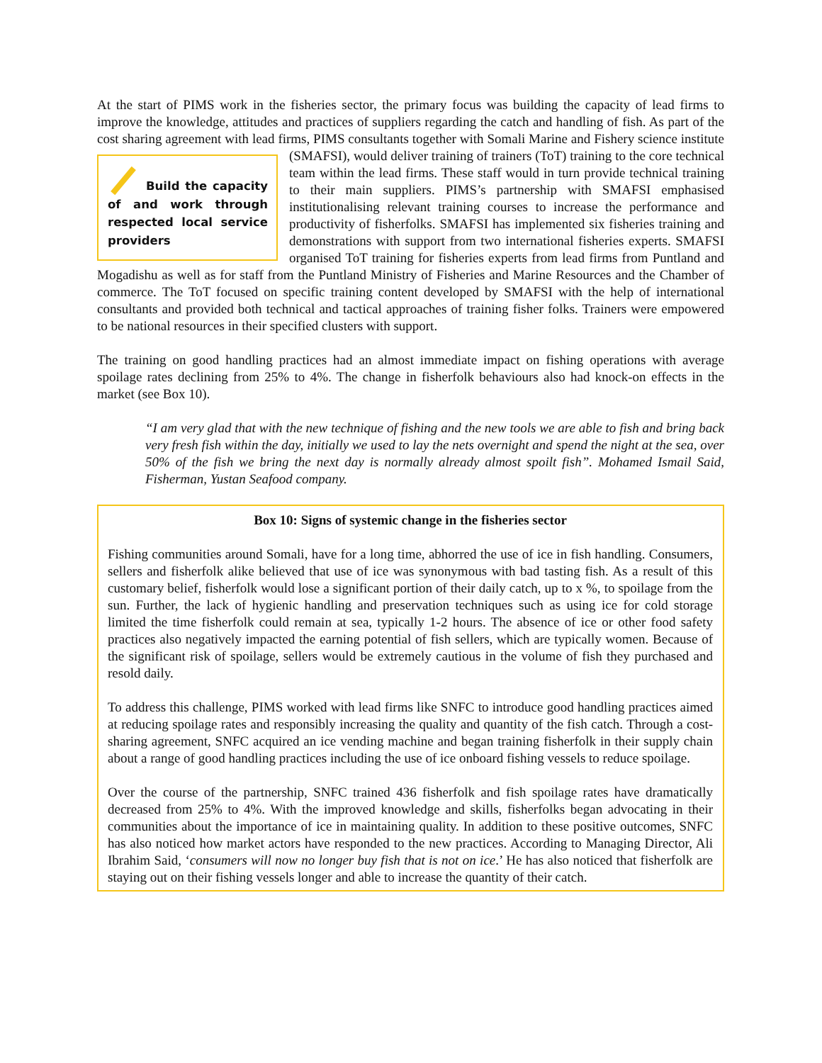At the start of PIMS work in the fisheries sector, the primary focus was building the capacity of lead firms to improve the knowledge, attitudes and practices of suppliers regarding the catch and handling of fish. As part of the cost sharing agreement with lead firms, PIMS consultants together with Somali Marine and Fishery science institute (SMAFSI), would deliver training of trainers (ToT) training to the core technical Build the capacity of and work through respected local service providers team within the lead firms. These staff would in turn provide technical training to their main suppliers. PIMS’s partnership with SMAFSI emphasised institutionalising relevant training courses to increase the performance and productivity of fisherfolks. SMAFSI has implemented six fisheries training and demonstrations with support from two international fisheries experts. SMAFSI organised ToT training for fisheries experts from lead firms from Puntland and Mogadishu as well as for staff from the Puntland Ministry of Fisheries and Marine Resources and the Chamber of commerce. The ToT focused on specific training content developed by SMAFSI with the help of international consultants and provided both technical and tactical approaches of training fisher folks. Trainers were empowered to be national resources in their specified clusters with support.
The training on good handling practices had an almost immediate impact on fishing operations with average spoilage rates declining from 25% to 4%. The change in fisherfolk behaviours also had knock-on effects in the market (see Box 10).
“I am very glad that with the new technique of fishing and the new tools we are able to fish and bring back very fresh fish within the day, initially we used to lay the nets overnight and spend the night at the sea, over 50% of the fish we bring the next day is normally already almost spoilt fish”. Mohamed Ismail Said, Fisherman, Yustan Seafood company.
Box 10: Signs of systemic change in the fisheries sector
Fishing communities around Somali, have for a long time, abhorred the use of ice in fish handling. Consumers, sellers and fisherfolk alike believed that use of ice was synonymous with bad tasting fish. As a result of this customary belief, fisherfolk would lose a significant portion of their daily catch, up to x %, to spoilage from the sun. Further, the lack of hygienic handling and preservation techniques such as using ice for cold storage limited the time fisherfolk could remain at sea, typically 1-2 hours. The absence of ice or other food safety practices also negatively impacted the earning potential of fish sellers, which are typically women. Because of the significant risk of spoilage, sellers would be extremely cautious in the volume of fish they purchased and resold daily.
To address this challenge, PIMS worked with lead firms like SNFC to introduce good handling practices aimed at reducing spoilage rates and responsibly increasing the quality and quantity of the fish catch. Through a cost-sharing agreement, SNFC acquired an ice vending machine and began training fisherfolk in their supply chain about a range of good handling practices including the use of ice onboard fishing vessels to reduce spoilage.
Over the course of the partnership, SNFC trained 436 fisherfolk and fish spoilage rates have dramatically decreased from 25% to 4%. With the improved knowledge and skills, fisherfolks began advocating in their communities about the importance of ice in maintaining quality. In addition to these positive outcomes, SNFC has also noticed how market actors have responded to the new practices. According to Managing Director, Ali Ibrahim Said, ‘consumers will now no longer buy fish that is not on ice.’ He has also noticed that fisherfolk are staying out on their fishing vessels longer and able to increase the quantity of their catch.